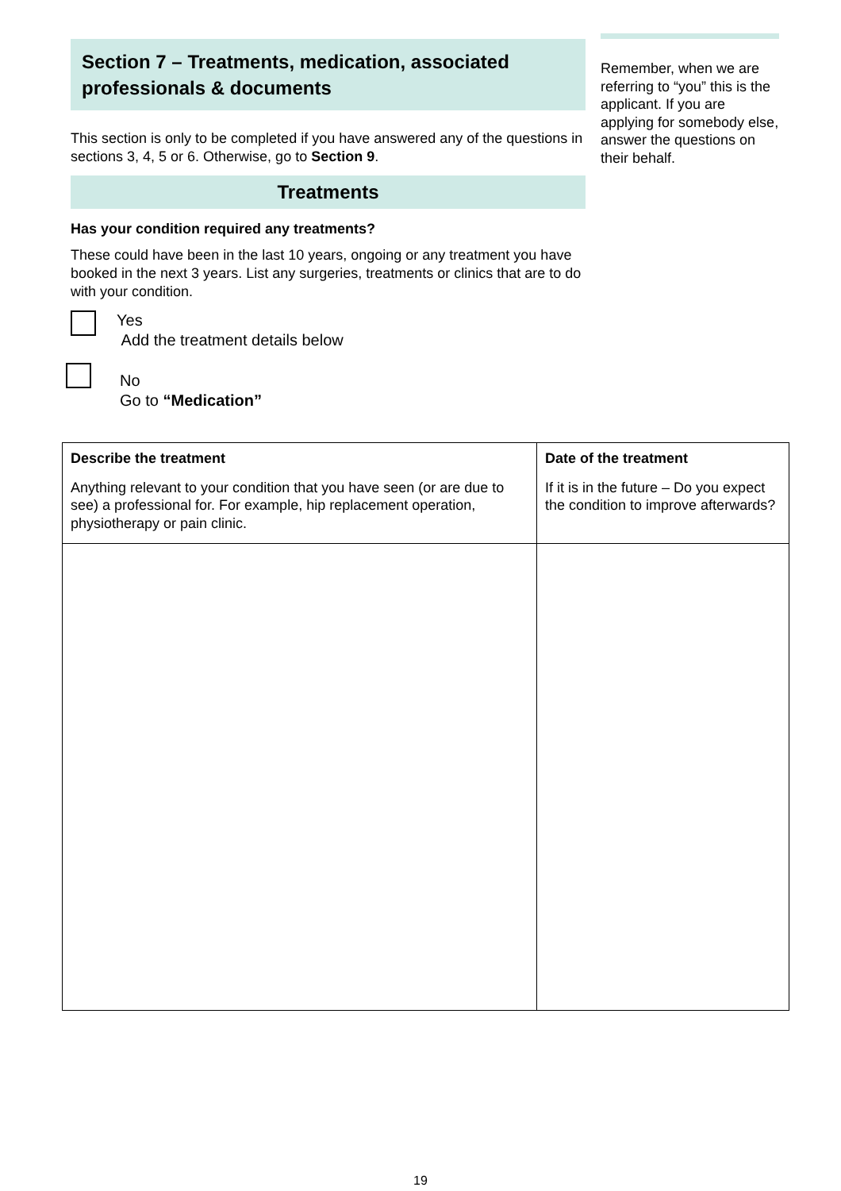Section 7 – Treatments, medication, associated professionals & documents
This section is only to be completed if you have answered any of the questions in sections 3, 4, 5 or 6. Otherwise, go to Section 9.
Treatments
Has your condition required any treatments?
These could have been in the last 10 years, ongoing or any treatment you have booked in the next 3 years. List any surgeries, treatments or clinics that are to do with your condition.
Yes
Add the treatment details below
No
Go to “Medication”
Remember, when we are referring to “you” this is the applicant. If you are applying for somebody else, answer the questions on their behalf.
| Describe the treatment Anything relevant to your condition that you have seen (or are due to see) a professional for. For example, hip replacement operation, physiotherapy or pain clinic. | Date of the treatment If it is in the future – Do you expect the condition to improve afterwards? |
19